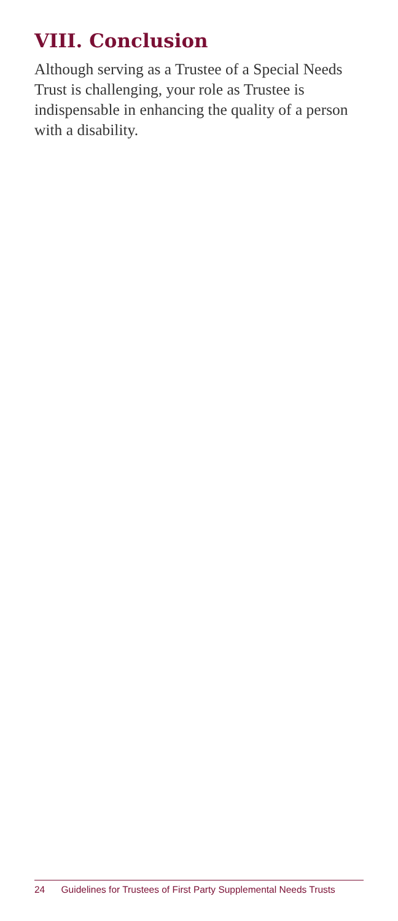VIII. Conclusion
Although serving as a Trustee of a Special Needs Trust is challenging, your role as Trustee is indispensable in enhancing the quality of a person with a disability.
24 Guidelines for Trustees of First Party Supplemental Needs Trusts